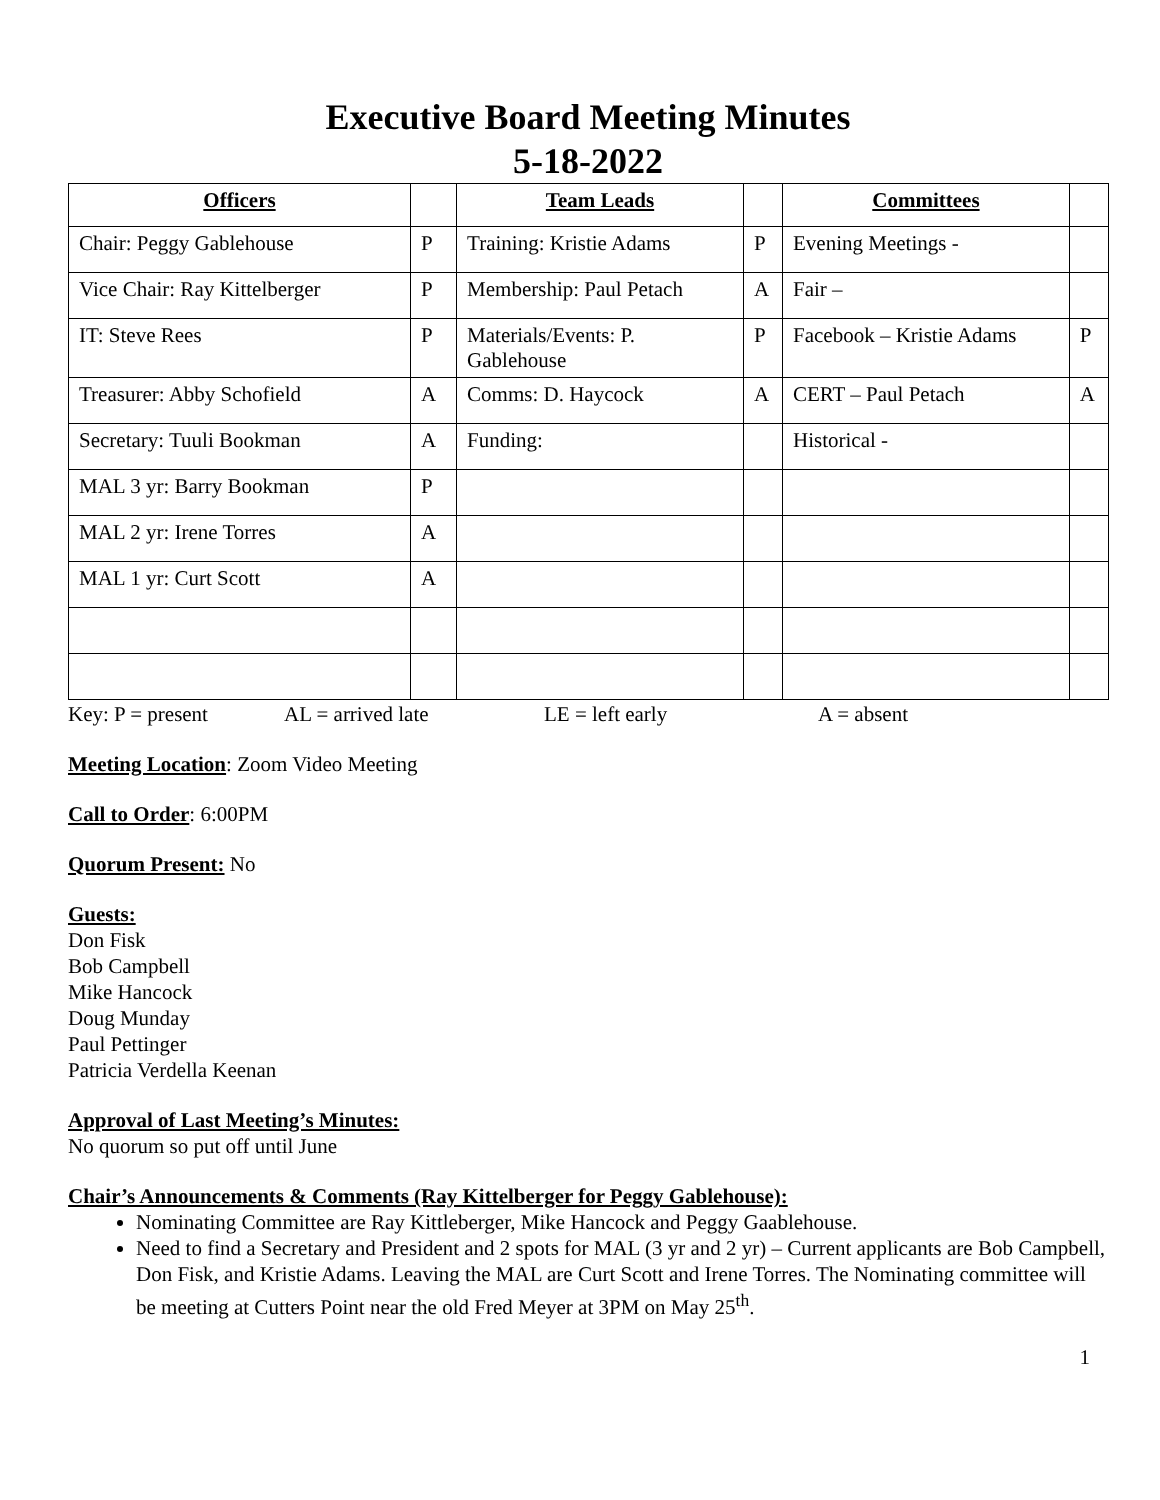Executive Board Meeting Minutes
5-18-2022
| Officers | | Team Leads | | Committees | |
| --- | --- | --- | --- | --- | --- |
| Chair: Peggy Gablehouse | P | Training: Kristie Adams | P | Evening Meetings - | |
| Vice Chair: Ray Kittelberger | P | Membership: Paul Petach | A | Fair – | |
| IT: Steve Rees | P | Materials/Events: P. Gablehouse | P | Facebook – Kristie Adams | P |
| Treasurer: Abby Schofield | A | Comms: D. Haycock | A | CERT – Paul Petach | A |
| Secretary: Tuuli Bookman | A | Funding: | | Historical - | |
| MAL 3 yr: Barry Bookman | P | | | | |
| MAL 2 yr: Irene Torres | A | | | | |
| MAL 1 yr: Curt Scott | A | | | | |
Key: P = present AL = arrived late LE = left early A = absent
Meeting Location: Zoom Video Meeting
Call to Order: 6:00PM
Quorum Present: No
Guests:
Don Fisk
Bob Campbell
Mike Hancock
Doug Munday
Paul Pettinger
Patricia Verdella Keenan
Approval of Last Meeting’s Minutes:
No quorum so put off until June
Chair’s Announcements & Comments (Ray Kittelberger for Peggy Gablehouse):
Nominating Committee are Ray Kittleberger, Mike Hancock and Peggy Gaablehouse.
Need to find a Secretary and President and 2 spots for MAL (3 yr and 2 yr) – Current applicants are Bob Campbell, Don Fisk, and Kristie Adams. Leaving the MAL are Curt Scott and Irene Torres. The Nominating committee will be meeting at Cutters Point near the old Fred Meyer at 3PM on May 25<sup>th</sup>.
1